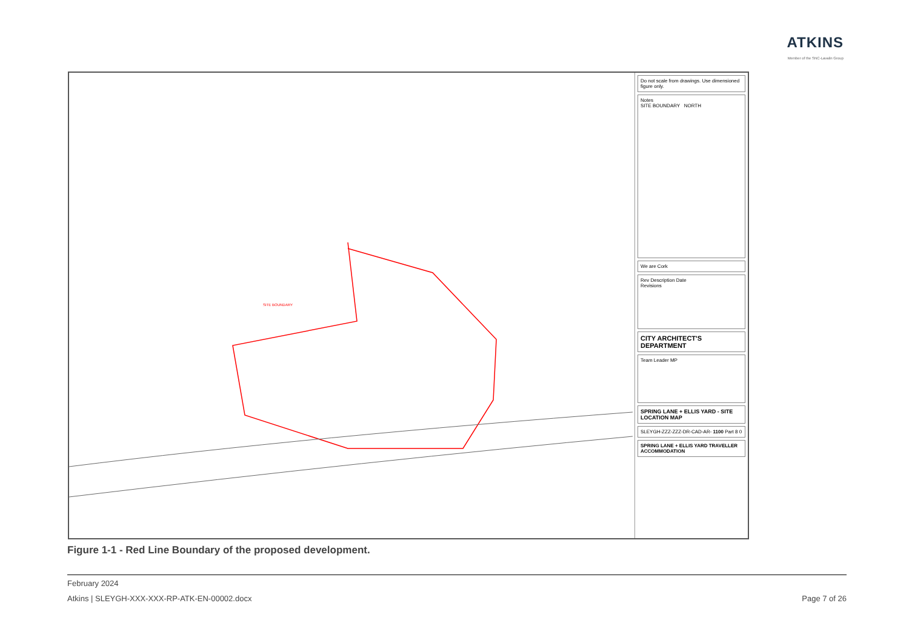ATKINS
Member of the SNC-Lavalin Group
SITE BOUNDARY
Do not scale from drawings. Use dimensioned figure only.
Notes
SITE BOUNDARY NORTH
We are Cork
Rev Description Date
Revisions
CITY ARCHITECT'S DEPARTMENT
Team Leader MP
SPRING LANE + ELLIS YARD - SITE LOCATION MAP
SLEYGH-ZZZ-ZZZ-DR-CAD-AR- 1100 Part 8 0
SPRING LANE + ELLIS YARD TRAVELLER ACCOMMODATION
Figure 1-1 - Red Line Boundary of the proposed development.
February 2024
Atkins | SLEYGH-XXX-XXX-RP-ATK-EN-00002.docx Page 7 of 26